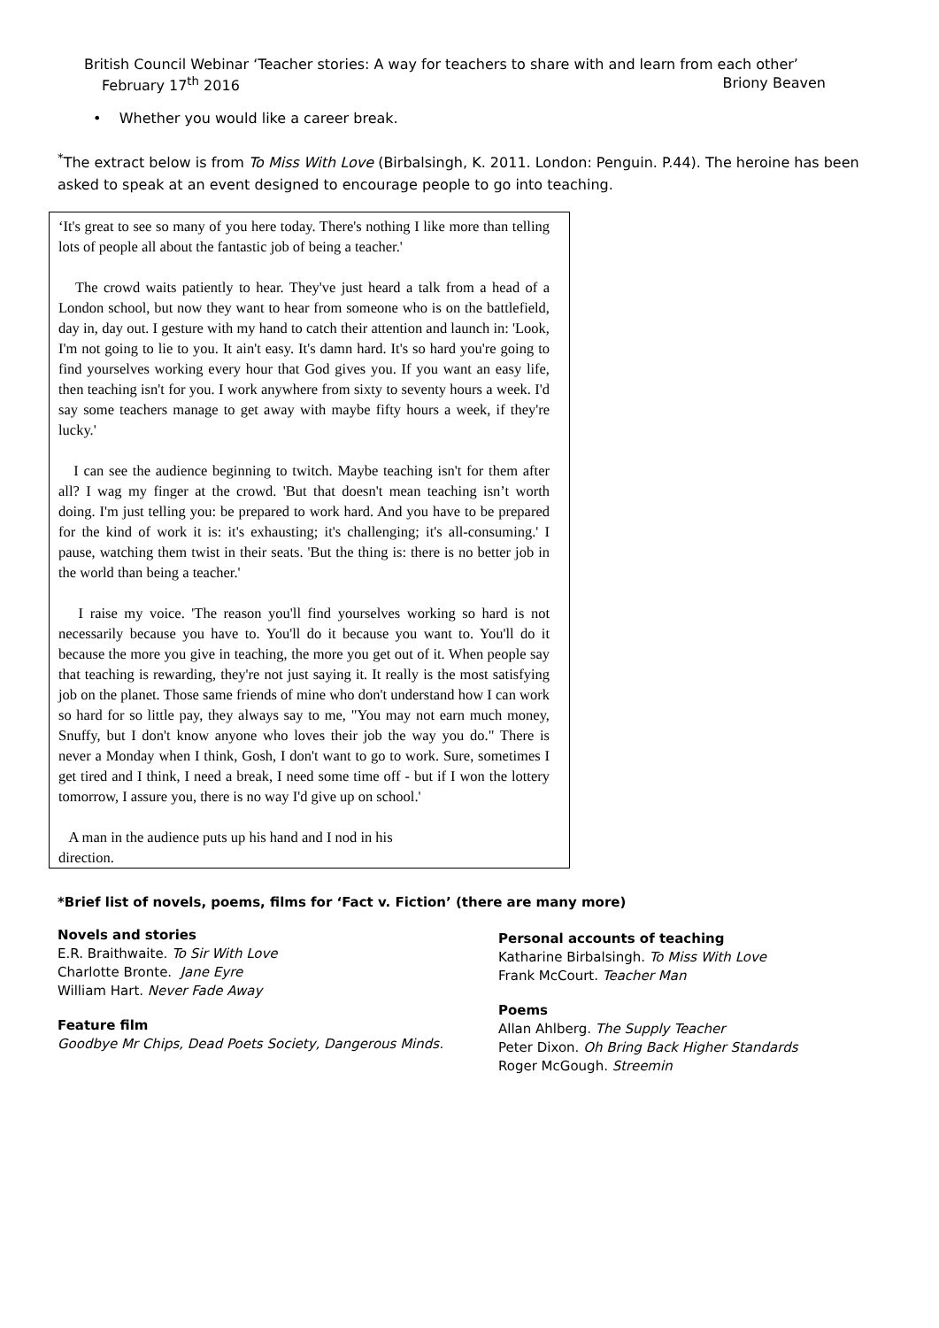British Council Webinar ‘Teacher stories: A way for teachers to share with and learn from each other’
February 17<sup>th</sup> 2016 Briony Beaven
• Whether you would like a career break.
<sup>*</sup> The extract below is from To Miss With Love (Birbalsingh, K. 2011. London: Penguin. P.44). The heroine has been asked to speak at an event designed to encourage people to go into teaching.
‘It's great to see so many of you here today. There's nothing I like more than telling lots of people all about the fantastic job of being a teacher.'
The crowd waits patiently to hear. They've just heard a talk from a head of a London school, but now they want to hear from someone who is on the battlefield, day in, day out. I gesture with my hand to catch their attention and launch in: 'Look, I'm not going to lie to you. It ain't easy. It's damn hard. It's so hard you're going to find yourselves working every hour that God gives you. If you want an easy life, then teaching isn't for you. I work anywhere from sixty to seventy hours a week. I'd say some teachers manage to get away with maybe fifty hours a week, if they're lucky.'
I can see the audience beginning to twitch. Maybe teaching isn't for them after all? I wag my finger at the crowd. 'But that doesn't mean teaching isn’t worth doing. I'm just telling you: be prepared to work hard. And you have to be prepared for the kind of work it is: it's exhausting; it's challenging; it's all-consuming.' I pause, watching them twist in their seats. 'But the thing is: there is no better job in the world than being a teacher.'
I raise my voice. 'The reason you'll find yourselves working so hard is not necessarily because you have to. You'll do it because you want to. You'll do it because the more you give in teaching, the more you get out of it. When people say that teaching is rewarding, they're not just saying it. It really is the most satisfying job on the planet. Those same friends of mine who don't understand how I can work so hard for so little pay, they always say to me, "You may not earn much money, Snuffy, but I don't know anyone who loves their job the way you do." There is never a Monday when I think, Gosh, I don't want to go to work. Sure, sometimes I get tired and I think, I need a break, I need some time off - but if I won the lottery tomorrow, I assure you, there is no way I'd give up on school.'
A man in the audience puts up his hand and I nod in his
direction.
*Brief list of novels, poems, films for ‘Fact v. Fiction’ (there are many more)
Novels and stories
E.R. Braithwaite. To Sir With Love
Charlotte Bronte. Jane Eyre
William Hart. Never Fade Away
Feature film
Goodbye Mr Chips, Dead Poets Society, Dangerous Minds.
Personal accounts of teaching
Katharine Birbalsingh. To Miss With Love
Frank McCourt. Teacher Man
Poems
Allan Ahlberg. The Supply Teacher
Peter Dixon. Oh Bring Back Higher Standards
Roger McGough. Streemin